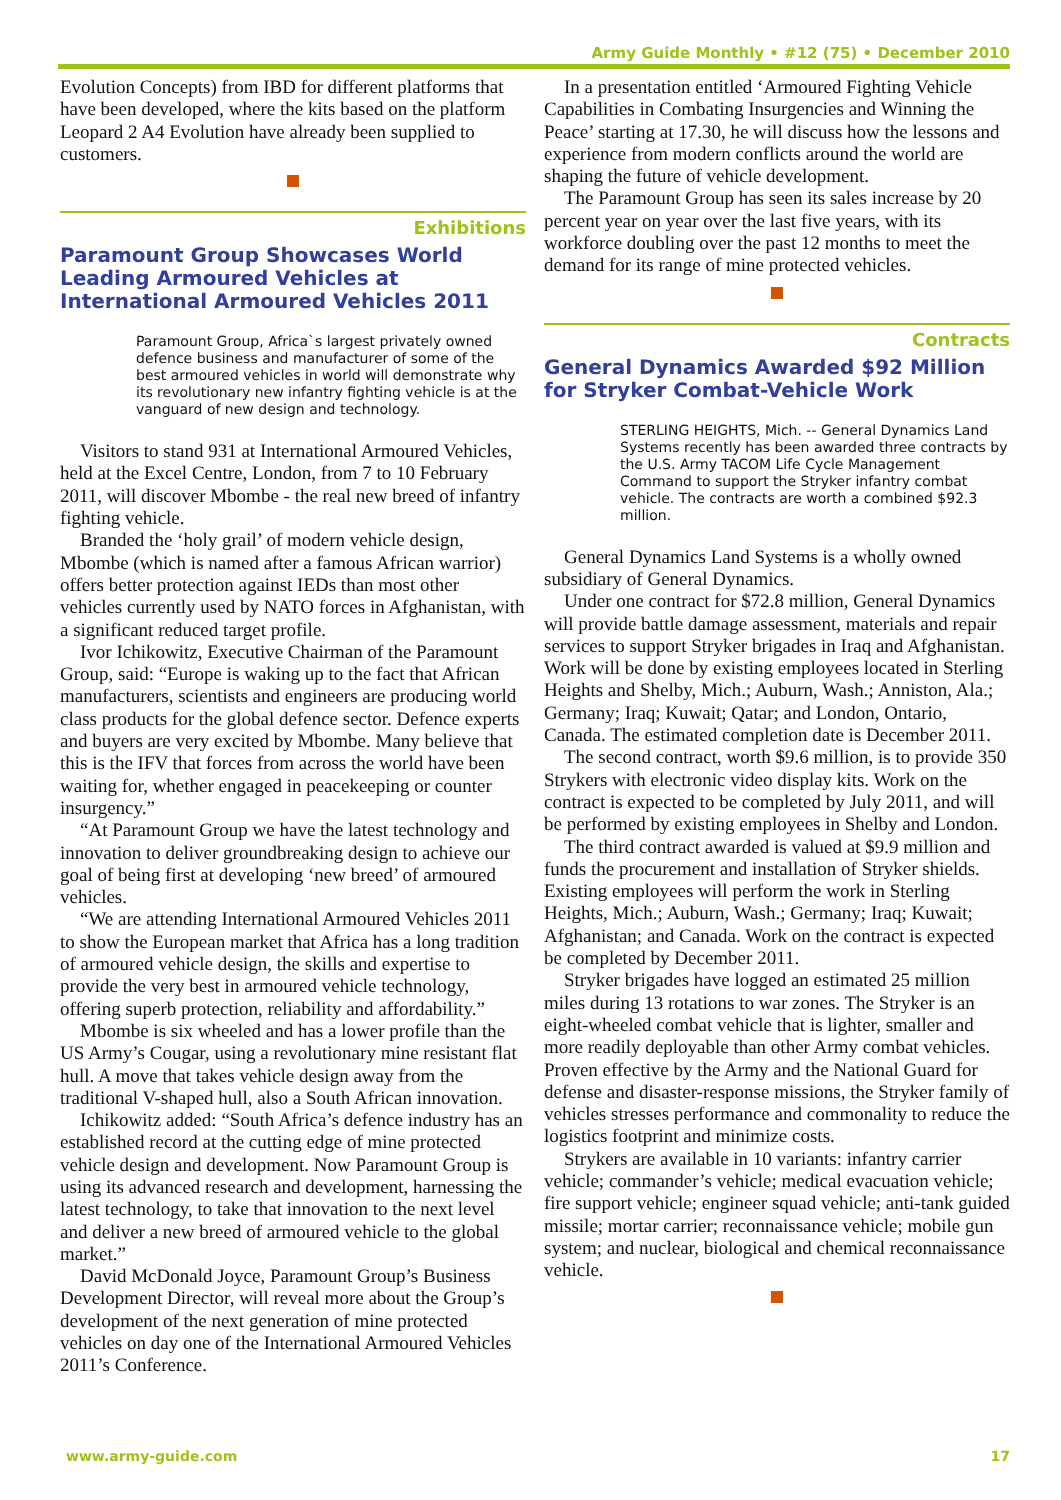Army Guide Monthly • #12 (75) • December 2010
Evolution Concepts) from IBD for different platforms that have been developed, where the kits based on the platform Leopard 2 A4 Evolution have already been supplied to customers.
Exhibitions
Paramount Group Showcases World Leading Armoured Vehicles at International Armoured Vehicles 2011
Paramount Group, Africa`s largest privately owned defence business and manufacturer of some of the best armoured vehicles in world will demonstrate why its revolutionary new infantry fighting vehicle is at the vanguard of new design and technology.
Visitors to stand 931 at International Armoured Vehicles, held at the Excel Centre, London, from 7 to 10 February 2011, will discover Mbombe - the real new breed of infantry fighting vehicle.
Branded the ‘holy grail’ of modern vehicle design, Mbombe (which is named after a famous African warrior) offers better protection against IEDs than most other vehicles currently used by NATO forces in Afghanistan, with a significant reduced target profile.
Ivor Ichikowitz, Executive Chairman of the Paramount Group, said: “Europe is waking up to the fact that African manufacturers, scientists and engineers are producing world class products for the global defence sector. Defence experts and buyers are very excited by Mbombe. Many believe that this is the IFV that forces from across the world have been waiting for, whether engaged in peacekeeping or counter insurgency.”
“At Paramount Group we have the latest technology and innovation to deliver groundbreaking design to achieve our goal of being first at developing ‘new breed’ of armoured vehicles.
“We are attending International Armoured Vehicles 2011 to show the European market that Africa has a long tradition of armoured vehicle design, the skills and expertise to provide the very best in armoured vehicle technology, offering superb protection, reliability and affordability.”
Mbombe is six wheeled and has a lower profile than the US Army’s Cougar, using a revolutionary mine resistant flat hull. A move that takes vehicle design away from the traditional V-shaped hull, also a South African innovation.
Ichikowitz added: “South Africa’s defence industry has an established record at the cutting edge of mine protected vehicle design and development. Now Paramount Group is using its advanced research and development, harnessing the latest technology, to take that innovation to the next level and deliver a new breed of armoured vehicle to the global market.”
David McDonald Joyce, Paramount Group’s Business Development Director, will reveal more about the Group’s development of the next generation of mine protected vehicles on day one of the International Armoured Vehicles 2011’s Conference.
In a presentation entitled ‘Armoured Fighting Vehicle Capabilities in Combating Insurgencies and Winning the Peace’ starting at 17.30, he will discuss how the lessons and experience from modern conflicts around the world are shaping the future of vehicle development.
The Paramount Group has seen its sales increase by 20 percent year on year over the last five years, with its workforce doubling over the past 12 months to meet the demand for its range of mine protected vehicles.
Contracts
General Dynamics Awarded $92 Million for Stryker Combat-Vehicle Work
STERLING HEIGHTS, Mich. -- General Dynamics Land Systems recently has been awarded three contracts by the U.S. Army TACOM Life Cycle Management Command to support the Stryker infantry combat vehicle. The contracts are worth a combined $92.3 million.
General Dynamics Land Systems is a wholly owned subsidiary of General Dynamics.
Under one contract for $72.8 million, General Dynamics will provide battle damage assessment, materials and repair services to support Stryker brigades in Iraq and Afghanistan. Work will be done by existing employees located in Sterling Heights and Shelby, Mich.; Auburn, Wash.; Anniston, Ala.; Germany; Iraq; Kuwait; Qatar; and London, Ontario, Canada. The estimated completion date is December 2011.
The second contract, worth $9.6 million, is to provide 350 Strykers with electronic video display kits. Work on the contract is expected to be completed by July 2011, and will be performed by existing employees in Shelby and London.
The third contract awarded is valued at $9.9 million and funds the procurement and installation of Stryker shields. Existing employees will perform the work in Sterling Heights, Mich.; Auburn, Wash.; Germany; Iraq; Kuwait; Afghanistan; and Canada. Work on the contract is expected be completed by December 2011.
Stryker brigades have logged an estimated 25 million miles during 13 rotations to war zones. The Stryker is an eight-wheeled combat vehicle that is lighter, smaller and more readily deployable than other Army combat vehicles. Proven effective by the Army and the National Guard for defense and disaster-response missions, the Stryker family of vehicles stresses performance and commonality to reduce the logistics footprint and minimize costs.
Strykers are available in 10 variants: infantry carrier vehicle; commander’s vehicle; medical evacuation vehicle; fire support vehicle; engineer squad vehicle; anti-tank guided missile; mortar carrier; reconnaissance vehicle; mobile gun system; and nuclear, biological and chemical reconnaissance vehicle.
www.army-guide.com 17